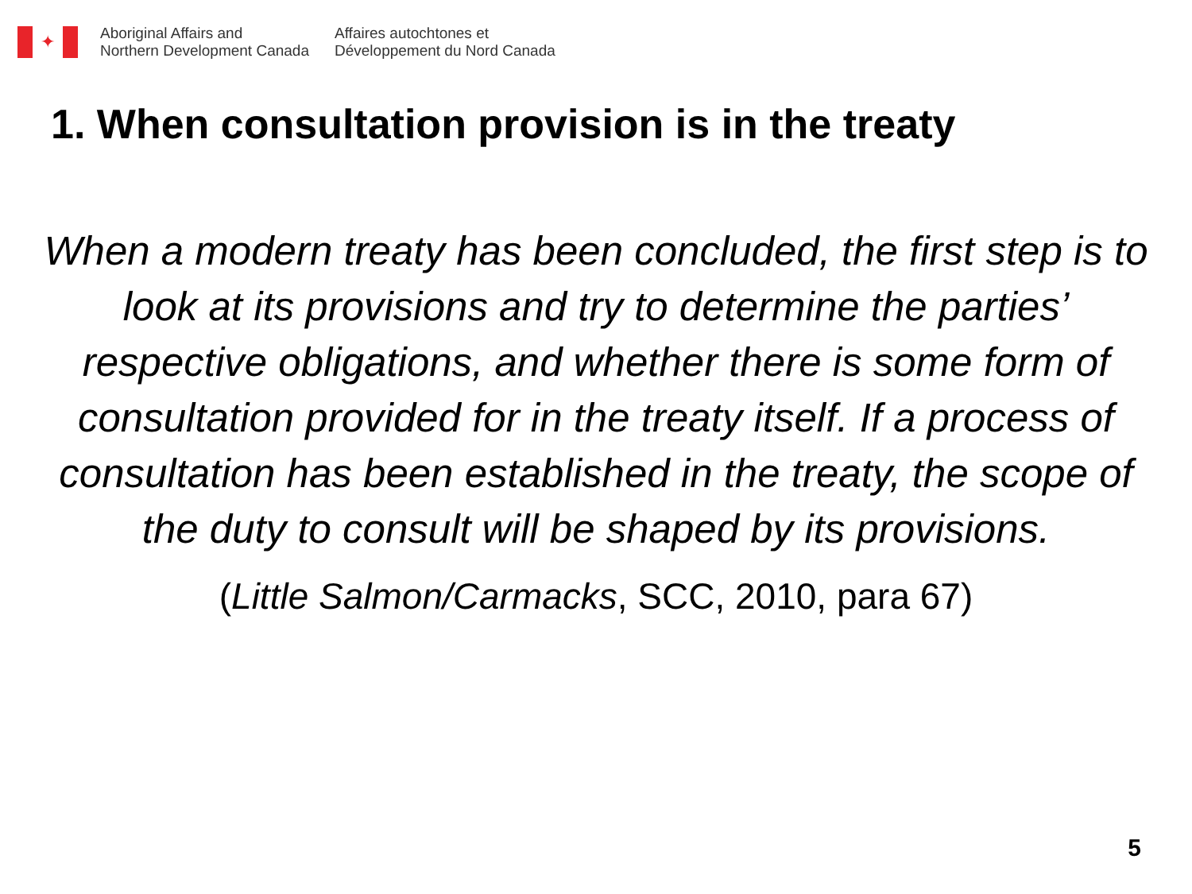✦
Aboriginal Affairs and
Northern Development Canada
Affaires autochtones et
Développement du Nord Canada
1. When consultation provision is in the treaty
When a modern treaty has been concluded, the first step is to look at its provisions and try to determine the parties’ respective obligations, and whether there is some form of consultation provided for in the treaty itself. If a process of consultation has been established in the treaty, the scope of the duty to consult will be shaped by its provisions.
(Little Salmon/Carmacks, SCC, 2010, para 67)
5